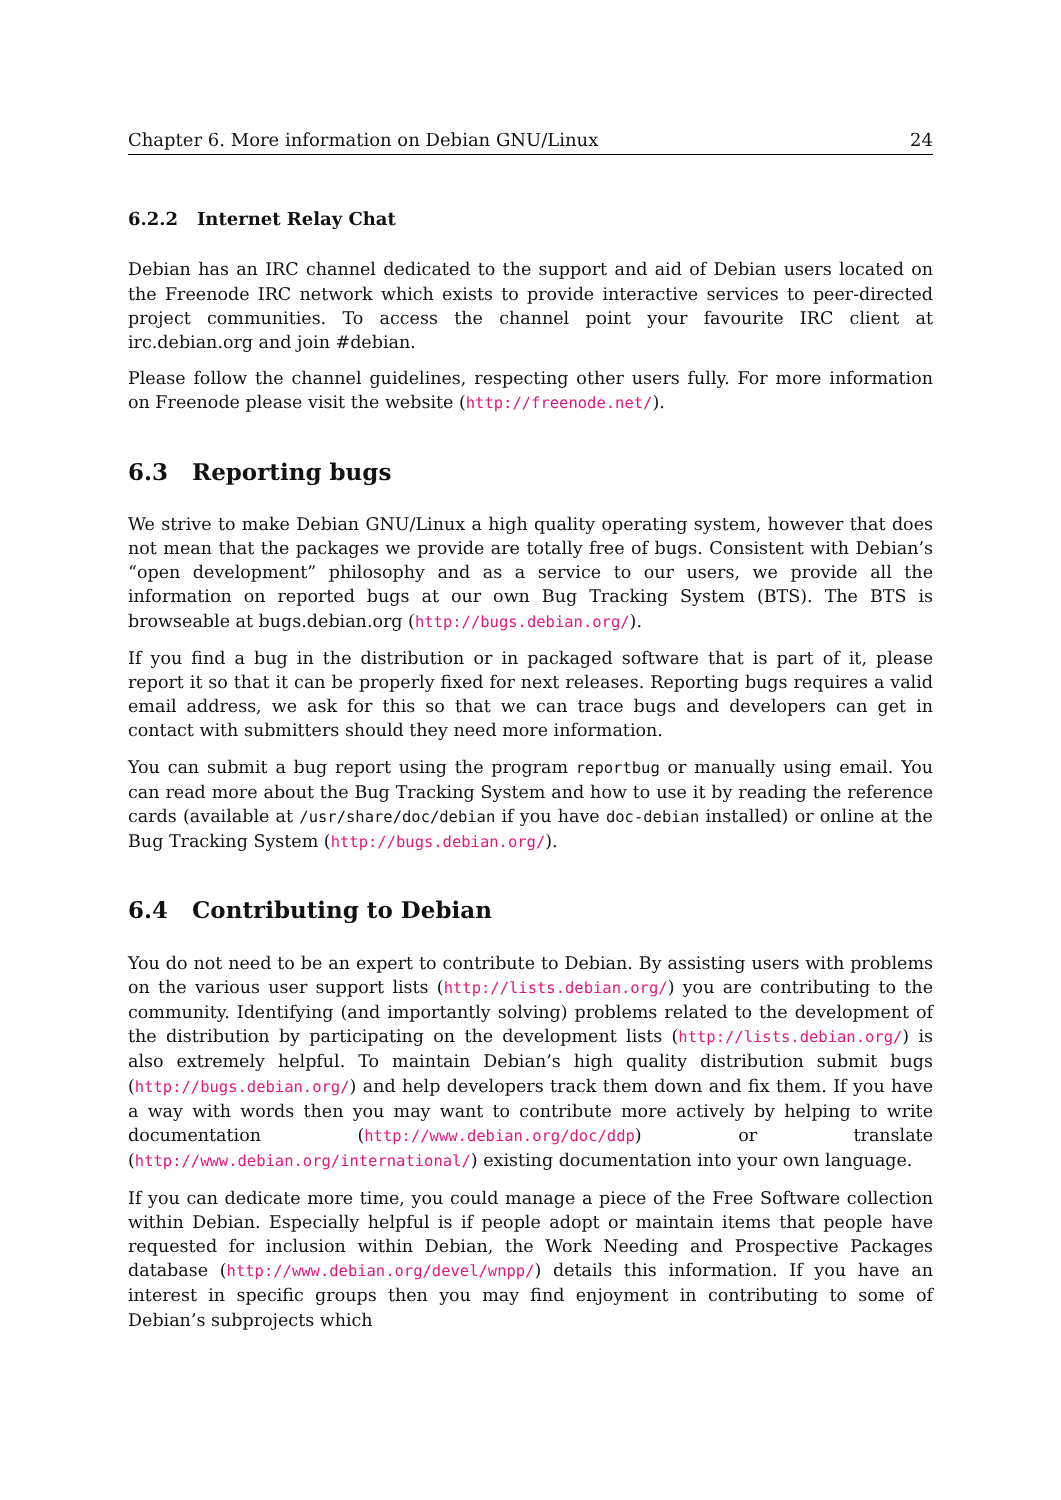Chapter 6. More information on Debian GNU/Linux 24
6.2.2 Internet Relay Chat
Debian has an IRC channel dedicated to the support and aid of Debian users located on the Freenode IRC network which exists to provide interactive services to peer-directed project communities. To access the channel point your favourite IRC client at irc.debian.org and join #debian.
Please follow the channel guidelines, respecting other users fully. For more information on Freenode please visit the website (http://freenode.net/).
6.3 Reporting bugs
We strive to make Debian GNU/Linux a high quality operating system, however that does not mean that the packages we provide are totally free of bugs. Consistent with Debian’s “open development” philosophy and as a service to our users, we provide all the information on reported bugs at our own Bug Tracking System (BTS). The BTS is browseable at bugs.debian.org (http://bugs.debian.org/).
If you find a bug in the distribution or in packaged software that is part of it, please report it so that it can be properly fixed for next releases. Reporting bugs requires a valid email address, we ask for this so that we can trace bugs and developers can get in contact with submitters should they need more information.
You can submit a bug report using the program reportbug or manually using email. You can read more about the Bug Tracking System and how to use it by reading the reference cards (available at /usr/share/doc/debian if you have doc-debian installed) or online at the Bug Tracking System (http://bugs.debian.org/).
6.4 Contributing to Debian
You do not need to be an expert to contribute to Debian. By assisting users with problems on the various user support lists (http://lists.debian.org/) you are contributing to the community. Identifying (and importantly solving) problems related to the development of the distribution by participating on the development lists (http://lists.debian.org/) is also extremely helpful. To maintain Debian’s high quality distribution submit bugs (http://bugs.debian.org/) and help developers track them down and fix them. If you have a way with words then you may want to contribute more actively by helping to write documentation (http://www.debian.org/doc/ddp) or translate (http://www.debian.org/international/) existing documentation into your own language.
If you can dedicate more time, you could manage a piece of the Free Software collection within Debian. Especially helpful is if people adopt or maintain items that people have requested for inclusion within Debian, the Work Needing and Prospective Packages database (http://www.debian.org/devel/wnpp/) details this information. If you have an interest in specific groups then you may find enjoyment in contributing to some of Debian’s subprojects which